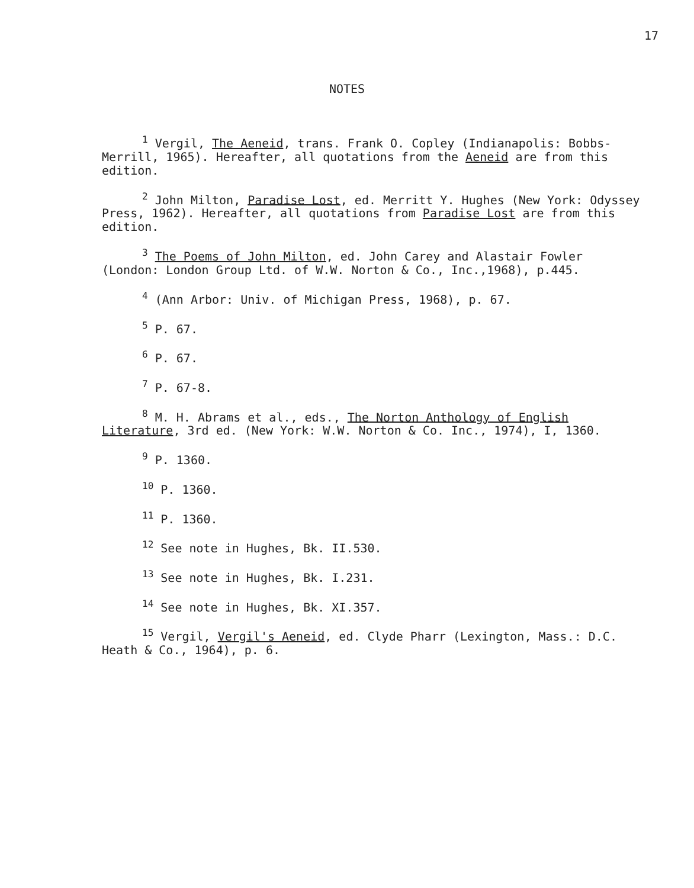17
NOTES
<sup>1</sup> Vergil, The Aeneid, trans. Frank O. Copley (Indianapolis: Bobbs-Merrill, 1965). Hereafter, all quotations from the Aeneid are from this edition.
<sup>2</sup> John Milton, Paradise Lost, ed. Merritt Y. Hughes (New York: Odyssey Press, 1962). Hereafter, all quotations from Paradise Lost are from this edition.
<sup>3</sup> The Poems of John Milton, ed. John Carey and Alastair Fowler (London: London Group Ltd. of W.W. Norton & Co., Inc.,1968), p.445.
<sup>4</sup> (Ann Arbor: Univ. of Michigan Press, 1968), p. 67.
<sup>5</sup> P. 67.
<sup>6</sup> P. 67.
<sup>7</sup> P. 67-8.
<sup>8</sup> M. H. Abrams et al., eds., The Norton Anthology of English Literature, 3rd ed. (New York: W.W. Norton & Co. Inc., 1974), I, 1360.
<sup>9</sup> P. 1360.
<sup>10</sup> P. 1360.
<sup>11</sup> P. 1360.
<sup>12</sup> See note in Hughes, Bk. II.530.
<sup>13</sup> See note in Hughes, Bk. I.231.
<sup>14</sup> See note in Hughes, Bk. XI.357.
<sup>15</sup> Vergil, Vergil's Aeneid, ed. Clyde Pharr (Lexington, Mass.: D.C. Heath & Co., 1964), p. 6.